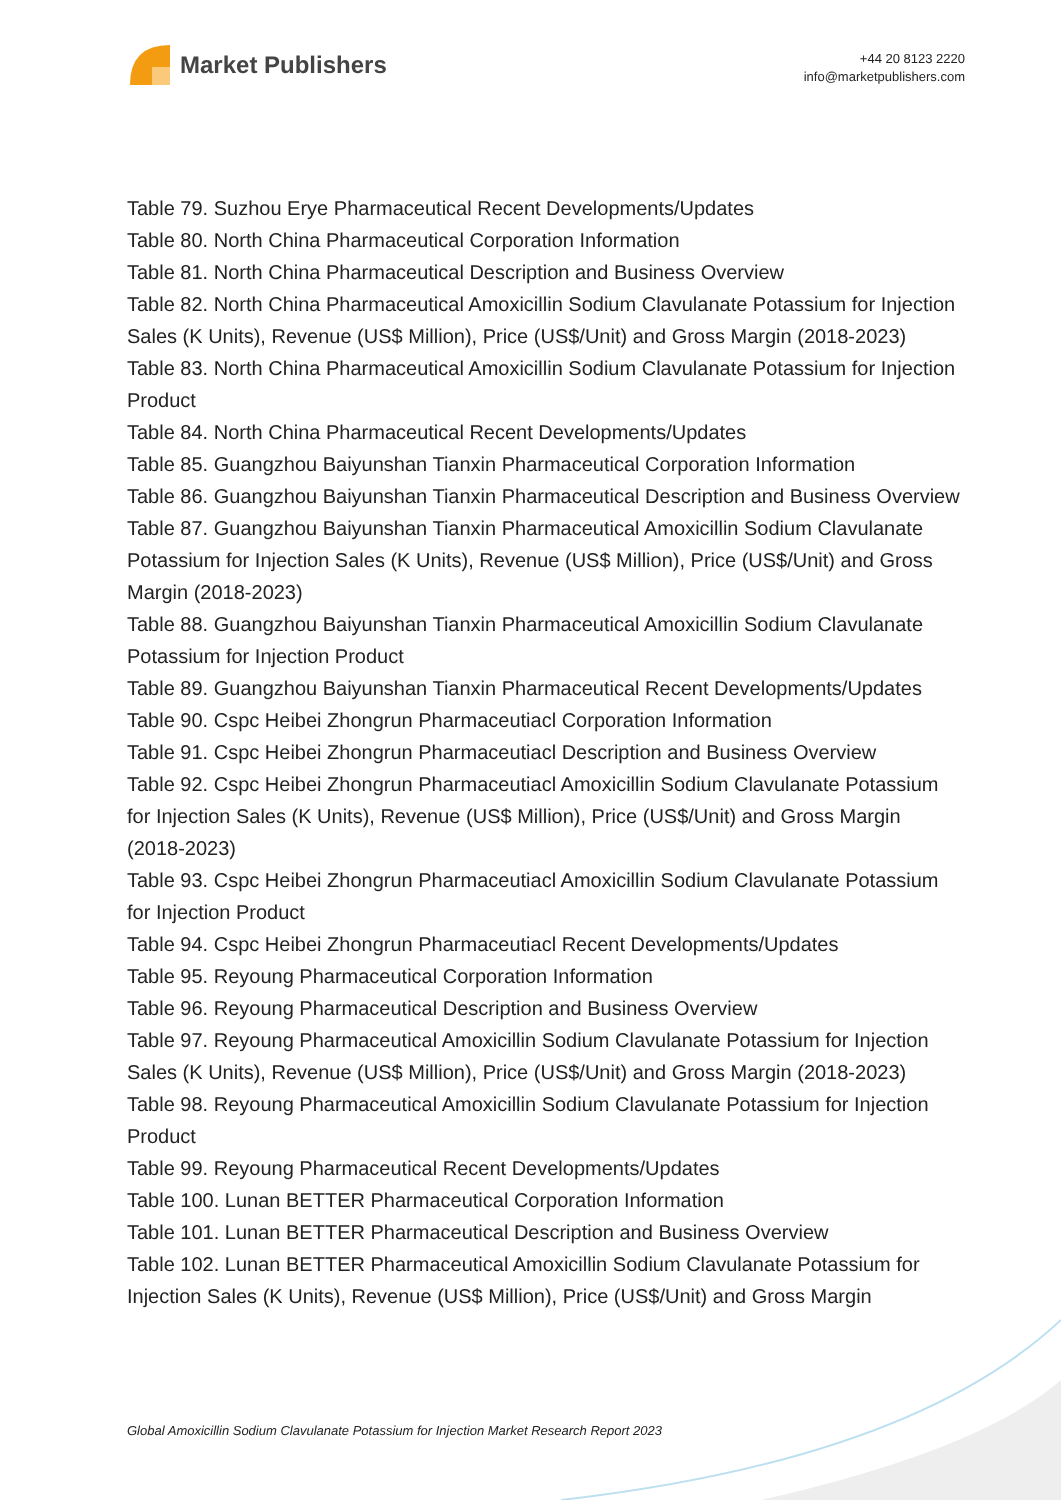Market Publishers
+44 20 8123 2220
info@marketpublishers.com
Table 79. Suzhou Erye Pharmaceutical Recent Developments/Updates
Table 80. North China Pharmaceutical Corporation Information
Table 81. North China Pharmaceutical Description and Business Overview
Table 82. North China Pharmaceutical Amoxicillin Sodium Clavulanate Potassium for Injection Sales (K Units), Revenue (US$ Million), Price (US$/Unit) and Gross Margin (2018-2023)
Table 83. North China Pharmaceutical Amoxicillin Sodium Clavulanate Potassium for Injection Product
Table 84. North China Pharmaceutical Recent Developments/Updates
Table 85. Guangzhou Baiyunshan Tianxin Pharmaceutical Corporation Information
Table 86. Guangzhou Baiyunshan Tianxin Pharmaceutical Description and Business Overview
Table 87. Guangzhou Baiyunshan Tianxin Pharmaceutical Amoxicillin Sodium Clavulanate Potassium for Injection Sales (K Units), Revenue (US$ Million), Price (US$/Unit) and Gross Margin (2018-2023)
Table 88. Guangzhou Baiyunshan Tianxin Pharmaceutical Amoxicillin Sodium Clavulanate Potassium for Injection Product
Table 89. Guangzhou Baiyunshan Tianxin Pharmaceutical Recent Developments/Updates
Table 90. Cspc Heibei Zhongrun Pharmaceutiacl Corporation Information
Table 91. Cspc Heibei Zhongrun Pharmaceutiacl Description and Business Overview
Table 92. Cspc Heibei Zhongrun Pharmaceutiacl Amoxicillin Sodium Clavulanate Potassium for Injection Sales (K Units), Revenue (US$ Million), Price (US$/Unit) and Gross Margin (2018-2023)
Table 93. Cspc Heibei Zhongrun Pharmaceutiacl Amoxicillin Sodium Clavulanate Potassium for Injection Product
Table 94. Cspc Heibei Zhongrun Pharmaceutiacl Recent Developments/Updates
Table 95. Reyoung Pharmaceutical Corporation Information
Table 96. Reyoung Pharmaceutical Description and Business Overview
Table 97. Reyoung Pharmaceutical Amoxicillin Sodium Clavulanate Potassium for Injection Sales (K Units), Revenue (US$ Million), Price (US$/Unit) and Gross Margin (2018-2023)
Table 98. Reyoung Pharmaceutical Amoxicillin Sodium Clavulanate Potassium for Injection Product
Table 99. Reyoung Pharmaceutical Recent Developments/Updates
Table 100. Lunan BETTER Pharmaceutical Corporation Information
Table 101. Lunan BETTER Pharmaceutical Description and Business Overview
Table 102. Lunan BETTER Pharmaceutical Amoxicillin Sodium Clavulanate Potassium for Injection Sales (K Units), Revenue (US$ Million), Price (US$/Unit) and Gross Margin
Global Amoxicillin Sodium Clavulanate Potassium for Injection Market Research Report 2023